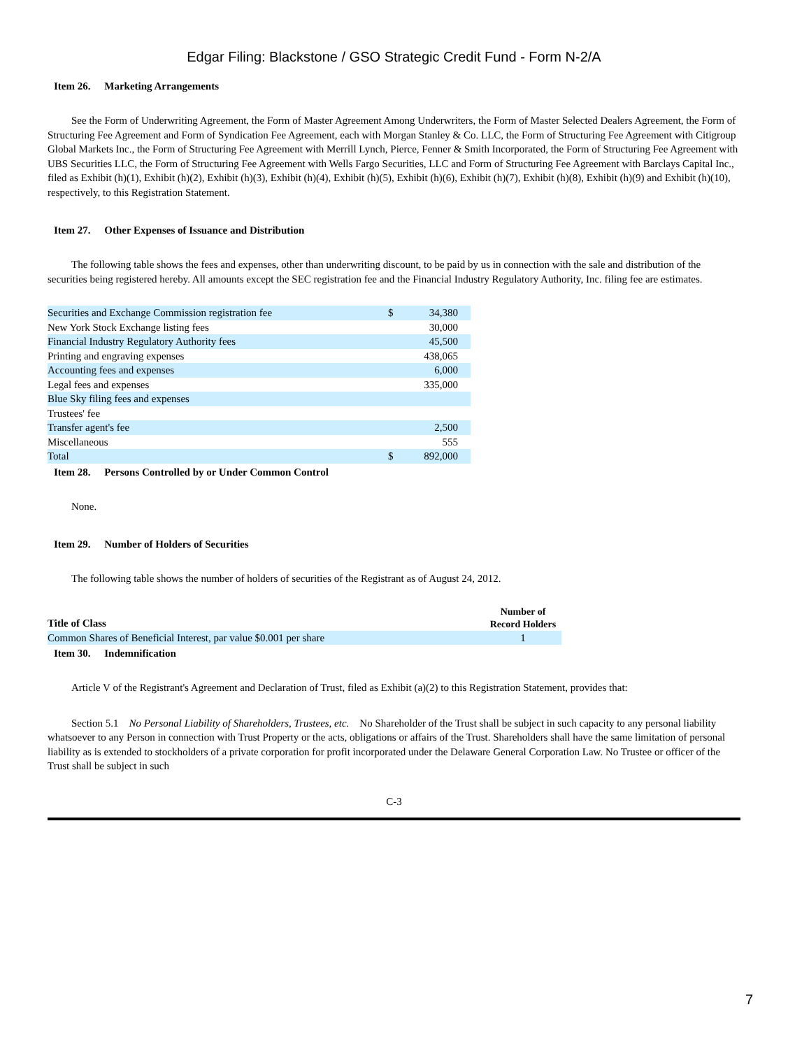Edgar Filing: Blackstone / GSO Strategic Credit Fund - Form N-2/A
Item 26. Marketing Arrangements
See the Form of Underwriting Agreement, the Form of Master Agreement Among Underwriters, the Form of Master Selected Dealers Agreement, the Form of Structuring Fee Agreement and Form of Syndication Fee Agreement, each with Morgan Stanley & Co. LLC, the Form of Structuring Fee Agreement with Citigroup Global Markets Inc., the Form of Structuring Fee Agreement with Merrill Lynch, Pierce, Fenner & Smith Incorporated, the Form of Structuring Fee Agreement with UBS Securities LLC, the Form of Structuring Fee Agreement with Wells Fargo Securities, LLC and Form of Structuring Fee Agreement with Barclays Capital Inc., filed as Exhibit (h)(1), Exhibit (h)(2), Exhibit (h)(3), Exhibit (h)(4), Exhibit (h)(5), Exhibit (h)(6), Exhibit (h)(7), Exhibit (h)(8), Exhibit (h)(9) and Exhibit (h)(10), respectively, to this Registration Statement.
Item 27. Other Expenses of Issuance and Distribution
The following table shows the fees and expenses, other than underwriting discount, to be paid by us in connection with the sale and distribution of the securities being registered hereby. All amounts except the SEC registration fee and the Financial Industry Regulatory Authority, Inc. filing fee are estimates.
| Securities and Exchange Commission registration fee | $ | 34,380 |
| New York Stock Exchange listing fees | | 30,000 |
| Financial Industry Regulatory Authority fees | | 45,500 |
| Printing and engraving expenses | | 438,065 |
| Accounting fees and expenses | | 6,000 |
| Legal fees and expenses | | 335,000 |
| Blue Sky filing fees and expenses | | |
| Trustees' fee | | |
| Transfer agent's fee | | 2,500 |
| Miscellaneous | | 555 |
| Total | $ | 892,000 |
Item 28. Persons Controlled by or Under Common Control
None.
Item 29. Number of Holders of Securities
The following table shows the number of holders of securities of the Registrant as of August 24, 2012.
| Title of Class | Number of Record Holders |
| --- | --- |
| Common Shares of Beneficial Interest, par value $0.001 per share | 1 |
Item 30. Indemnification
Article V of the Registrant's Agreement and Declaration of Trust, filed as Exhibit (a)(2) to this Registration Statement, provides that:
Section 5.1 No Personal Liability of Shareholders, Trustees, etc. No Shareholder of the Trust shall be subject in such capacity to any personal liability whatsoever to any Person in connection with Trust Property or the acts, obligations or affairs of the Trust. Shareholders shall have the same limitation of personal liability as is extended to stockholders of a private corporation for profit incorporated under the Delaware General Corporation Law. No Trustee or officer of the Trust shall be subject in such
C-3
7